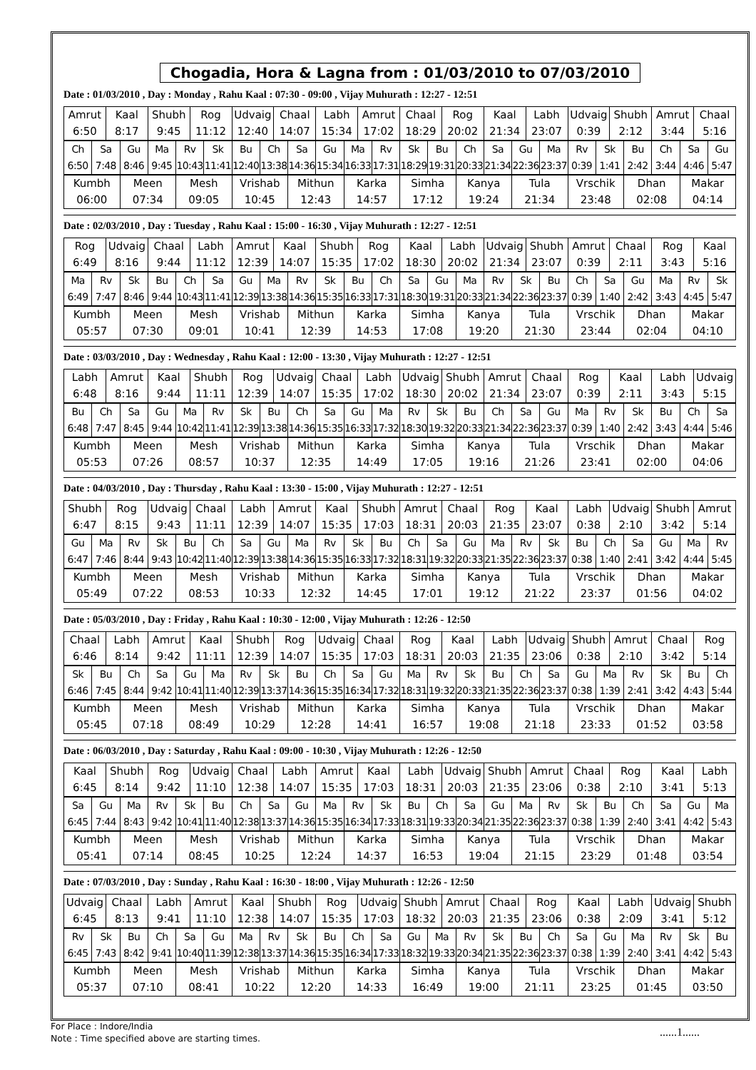Chogadia, Hora & Lagna from : 01/03/2010 to 07/03/2010
Date : 01/03/2010 , Day : Monday , Rahu Kaal : 07:30 - 09:00 , Vijay Muhurath : 12:27 - 12:51
| Amrut 6:50 | Kaal 8:17 | Shubh 9:45 | Rog 11:12 | Udvaig 12:40 | Chaal 14:07 | Labh 15:34 | Amrut 17:02 | Chaal 18:29 | Rog 20:02 | Kaal 21:34 | Labh 23:07 | Udvaig 0:39 | Shubh 2:12 | Amrut 3:44 | Chaal 5:16 |
| Ch 6:50 | Sa 7:48 | Gu 8:46 | Ma 9:45 | Rv 10:43 | Sk 11:41 | Bu 12:40 | Ch 13:38 | Sa 14:36 | Gu 15:34 | Ma 16:33 | Rv 17:31 | Sk 18:29 | Bu 19:31 | Ch 20:33 | Sa 21:34 | Gu 22:36 | Ma 23:37 | Rv 0:39 | Sk 1:41 | Bu 2:42 | Ch 3:44 | Sa 4:46 | Gu 5:47 |
| Kumbh 06:00 | Meen 07:34 | Mesh 09:05 | Vrishab 10:45 | Mithun 12:43 | Karka 14:57 | Simha 17:12 | Kanya 19:24 | Tula 21:34 | Vrschik 23:48 | Dhan 02:08 | Makar 04:14 |
Date : 02/03/2010 , Day : Tuesday , Rahu Kaal : 15:00 - 16:30 , Vijay Muhurath : 12:27 - 12:51
| Rog 6:49 | Udvaig 8:16 | Chaal 9:44 | Labh 11:12 | Amrut 12:39 | Kaal 14:07 | Shubh 15:35 | Rog 17:02 | Kaal 18:30 | Labh 20:02 | Udvaig 21:34 | Shubh 23:07 | Amrut 0:39 | Chaal 2:11 | Rog 3:43 | Kaal 5:16 |
| Ma 6:49 | Rv 7:47 | Sk 8:46 | Bu 9:44 | Ch 10:43 | Sa 11:41 | Gu 12:39 | Ma 13:38 | Rv 14:36 | Sk 15:35 | Bu 16:33 | Ch 17:31 | Sa 18:30 | Gu 19:31 | Ma 20:33 | Rv 21:34 | Sk 22:36 | Bu 23:37 | Ch 0:39 | Sa 1:40 | Gu 2:42 | Ma 3:43 | Rv 4:45 | Sk 5:47 |
| Kumbh 05:57 | Meen 07:30 | Mesh 09:01 | Vrishab 10:41 | Mithun 12:39 | Karka 14:53 | Simha 17:08 | Kanya 19:20 | Tula 21:30 | Vrschik 23:44 | Dhan 02:04 | Makar 04:10 |
Date : 03/03/2010 , Day : Wednesday , Rahu Kaal : 12:00 - 13:30 , Vijay Muhurath : 12:27 - 12:51
| Labh 6:48 | Amrut 8:16 | Kaal 9:44 | Shubh 11:11 | Rog 12:39 | Udvaig 14:07 | Chaal 15:35 | Labh 17:02 | Udvaig 18:30 | Shubh 20:02 | Amrut 21:34 | Chaal 23:07 | Rog 0:39 | Kaal 2:11 | Labh 3:43 | Udvaig 5:15 |
| Bu 6:48 | Ch 7:47 | Sa 8:45 | Gu 9:44 | Ma 10:42 | Rv 11:41 | Sk 12:39 | Bu 13:38 | Ch 14:36 | Sa 15:35 | Gu 16:33 | Ma 17:32 | Rv 18:30 | Sk 19:32 | Bu 20:33 | Ch 21:34 | Sa 22:36 | Gu 23:37 | Ma 0:39 | Rv 1:40 | Sk 2:42 | Bu 3:43 | Ch 4:44 | Sa 5:46 |
| Kumbh 05:53 | Meen 07:26 | Mesh 08:57 | Vrishab 10:37 | Mithun 12:35 | Karka 14:49 | Simha 17:05 | Kanya 19:16 | Tula 21:26 | Vrschik 23:41 | Dhan 02:00 | Makar 04:06 |
Date : 04/03/2010 , Day : Thursday , Rahu Kaal : 13:30 - 15:00 , Vijay Muhurath : 12:27 - 12:51
| Shubh 6:47 | Rog 8:15 | Udvaig 9:43 | Chaal 11:11 | Labh 12:39 | Amrut 14:07 | Kaal 15:35 | Shubh 17:03 | Amrut 18:31 | Chaal 20:03 | Rog 21:35 | Kaal 23:07 | Labh 0:38 | Udvaig 2:10 | Shubh 3:42 | Amrut 5:14 |
| Gu 6:47 | Ma 7:46 | Rv 8:44 | Sk 9:43 | Bu 10:42 | Ch 11:40 | Sa 12:39 | Gu 13:38 | Ma 14:36 | Rv 15:35 | Sk 16:33 | Bu 17:32 | Ch 18:31 | Sa 19:32 | Gu 20:33 | Ma 21:35 | Rv 22:36 | Sk 23:37 | Bu 0:38 | Ch 1:40 | Sa 2:41 | Gu 3:42 | Ma 4:44 | Rv 5:45 |
| Kumbh 05:49 | Meen 07:22 | Mesh 08:53 | Vrishab 10:33 | Mithun 12:32 | Karka 14:45 | Simha 17:01 | Kanya 19:12 | Tula 21:22 | Vrschik 23:37 | Dhan 01:56 | Makar 04:02 |
Date : 05/03/2010 , Day : Friday , Rahu Kaal : 10:30 - 12:00 , Vijay Muhurath : 12:26 - 12:50
| Chaal 6:46 | Labh 8:14 | Amrut 9:42 | Kaal 11:11 | Shubh 12:39 | Rog 14:07 | Udvaig 15:35 | Chaal 17:03 | Rog 18:31 | Kaal 20:03 | Labh 21:35 | Udvaig 23:06 | Shubh 0:38 | Amrut 2:10 | Chaal 3:42 | Rog 5:14 |
| Sk 6:46 | Bu 7:45 | Ch 8:44 | Sa 9:42 | Gu 10:41 | Ma 11:40 | Rv 12:39 | Sk 13:37 | Bu 14:36 | Ch 15:35 | Sa 16:34 | Gu 17:32 | Ma 18:31 | Rv 19:32 | Sk 20:33 | Bu 21:35 | Ch 22:36 | Sa 23:37 | Gu 0:38 | Ma 1:39 | Rv 2:41 | Sk 3:42 | Bu 4:43 | Ch 5:44 |
| Kumbh 05:45 | Meen 07:18 | Mesh 08:49 | Vrishab 10:29 | Mithun 12:28 | Karka 14:41 | Simha 16:57 | Kanya 19:08 | Tula 21:18 | Vrschik 23:33 | Dhan 01:52 | Makar 03:58 |
Date : 06/03/2010 , Day : Saturday , Rahu Kaal : 09:00 - 10:30 , Vijay Muhurath : 12:26 - 12:50
| Kaal 6:45 | Shubh 8:14 | Rog 9:42 | Udvaig 11:10 | Chaal 12:38 | Labh 14:07 | Amrut 15:35 | Kaal 17:03 | Labh 18:31 | Udvaig 20:03 | Shubh 21:35 | Amrut 23:06 | Chaal 0:38 | Rog 2:10 | Kaal 3:41 | Labh 5:13 |
| Sa 6:45 | Gu 7:44 | Ma 8:43 | Rv 9:42 | Sk 10:41 | Bu 11:40 | Ch 12:38 | Sa 13:37 | Gu 14:36 | Ma 15:35 | Rv 16:34 | Sk 17:33 | Bu 18:31 | Ch 19:33 | Sa 20:34 | Gu 21:35 | Ma 22:36 | Rv 23:37 | Sk 0:38 | Bu 1:39 | Ch 2:40 | Sa 3:41 | Gu 4:42 | Ma 5:43 |
| Kumbh 05:41 | Meen 07:14 | Mesh 08:45 | Vrishab 10:25 | Mithun 12:24 | Karka 14:37 | Simha 16:53 | Kanya 19:04 | Tula 21:15 | Vrschik 23:29 | Dhan 01:48 | Makar 03:54 |
Date : 07/03/2010 , Day : Sunday , Rahu Kaal : 16:30 - 18:00 , Vijay Muhurath : 12:26 - 12:50
| Udvaig 6:45 | Chaal 8:13 | Labh 9:41 | Amrut 11:10 | Kaal 12:38 | Shubh 14:07 | Rog 15:35 | Udvaig 17:03 | Shubh 18:32 | Amrut 20:03 | Chaal 21:35 | Rog 23:06 | Kaal 0:38 | Labh 2:09 | Udvaig 3:41 | Shubh 5:12 |
| Rv 6:45 | Sk 7:43 | Bu 8:42 | Ch 9:41 | Sa 10:40 | Gu 11:39 | Ma 12:38 | Rv 13:37 | Sk 14:36 | Bu 15:35 | Ch 16:34 | Sa 17:33 | Gu 18:32 | Ma 19:33 | Rv 20:34 | Sk 21:35 | Bu 22:36 | Ch 23:37 | Sa 0:38 | Gu 1:39 | Ma 2:40 | Rv 3:41 | Sk 4:42 | Bu 5:43 |
| Kumbh 05:37 | Meen 07:10 | Mesh 08:41 | Vrishab 10:22 | Mithun 12:20 | Karka 14:33 | Simha 16:49 | Kanya 19:00 | Tula 21:11 | Vrschik 23:25 | Dhan 01:45 | Makar 03:50 |
For Place : Indore/India
Note : Time specified above are starting times.
......1......